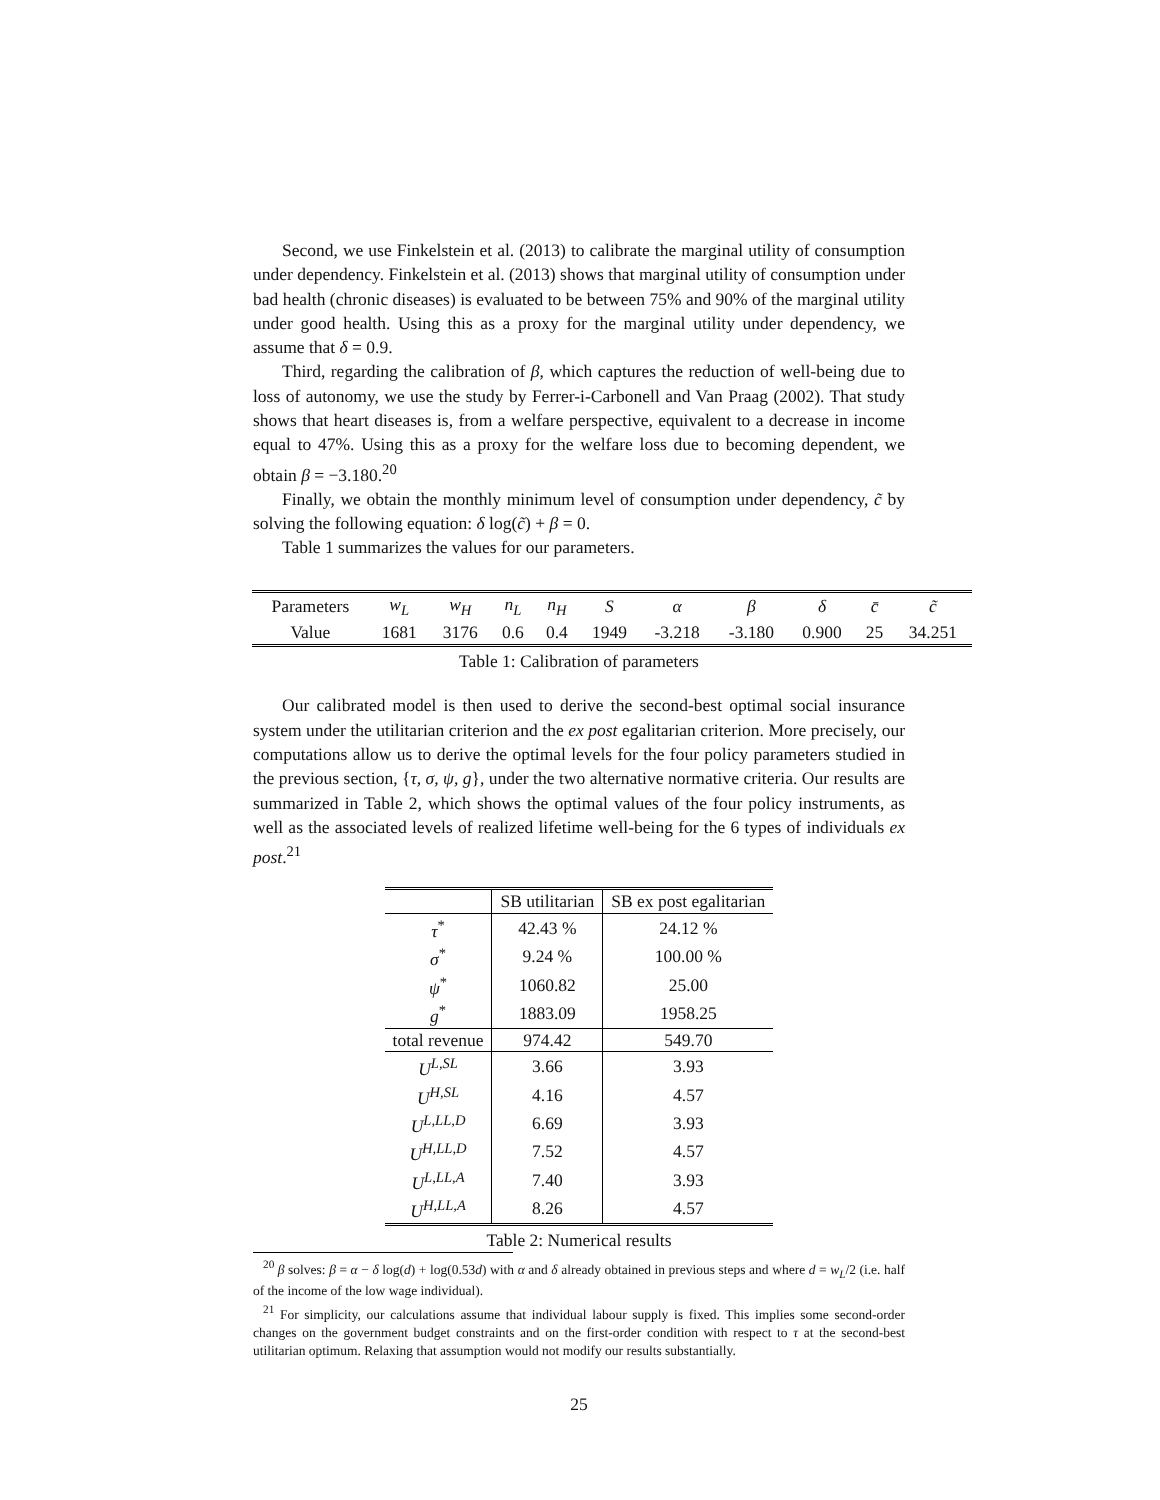Second, we use Finkelstein et al. (2013) to calibrate the marginal utility of consumption under dependency. Finkelstein et al. (2013) shows that marginal utility of consumption under bad health (chronic diseases) is evaluated to be between 75% and 90% of the marginal utility under good health. Using this as a proxy for the marginal utility under dependency, we assume that δ = 0.9.
Third, regarding the calibration of β, which captures the reduction of well-being due to loss of autonomy, we use the study by Ferrer-i-Carbonell and Van Praag (2002). That study shows that heart diseases is, from a welfare perspective, equivalent to a decrease in income equal to 47%. Using this as a proxy for the welfare loss due to becoming dependent, we obtain β = −3.180.<sup>20</sup>
Finally, we obtain the monthly minimum level of consumption under dependency, c̃ by solving the following equation: δ log(c̃) + β = 0.
Table 1 summarizes the values for our parameters.
| Parameters | w<sub>L</sub> | w<sub>H</sub> | n<sub>L</sub> | n<sub>H</sub> | S | α | β | δ | c̄ | c̃ |
| Value | 1681 | 3176 | 0.6 | 0.4 | 1949 | -3.218 | -3.180 | 0.900 | 25 | 34.251 |
Table 1: Calibration of parameters
Our calibrated model is then used to derive the second-best optimal social insurance system under the utilitarian criterion and the ex post egalitarian criterion. More precisely, our computations allow us to derive the optimal levels for the four policy parameters studied in the previous section, {τ, σ, ψ, g}, under the two alternative normative criteria. Our results are summarized in Table 2, which shows the optimal values of the four policy instruments, as well as the associated levels of realized lifetime well-being for the 6 types of individuals ex post.<sup>21</sup>
| | SB utilitarian | SB ex post egalitarian |
| τ<sup>*</sup> | 42.43 % | 24.12 % |
| σ<sup>*</sup> | 9.24 % | 100.00 % |
| ψ<sup>*</sup> | 1060.82 | 25.00 |
| g<sup>*</sup> | 1883.09 | 1958.25 |
| total revenue | 974.42 | 549.70 |
| U<sup>L,SL</sup> | 3.66 | 3.93 |
| U<sup>H,SL</sup> | 4.16 | 4.57 |
| U<sup>L,LL,D</sup> | 6.69 | 3.93 |
| U<sup>H,LL,D</sup> | 7.52 | 4.57 |
| U<sup>L,LL,A</sup> | 7.40 | 3.93 |
| U<sup>H,LL,A</sup> | 8.26 | 4.57 |
Table 2: Numerical results
<sup>20</sup> β solves: β = α − δ log(d) + log(0.53d) with α and δ already obtained in previous steps and where d = w<sub>L</sub>/2 (i.e. half of the income of the low wage individual).
<sup>21</sup> For simplicity, our calculations assume that individual labour supply is fixed. This implies some second-order changes on the government budget constraints and on the first-order condition with respect to τ at the second-best utilitarian optimum. Relaxing that assumption would not modify our results substantially.
25